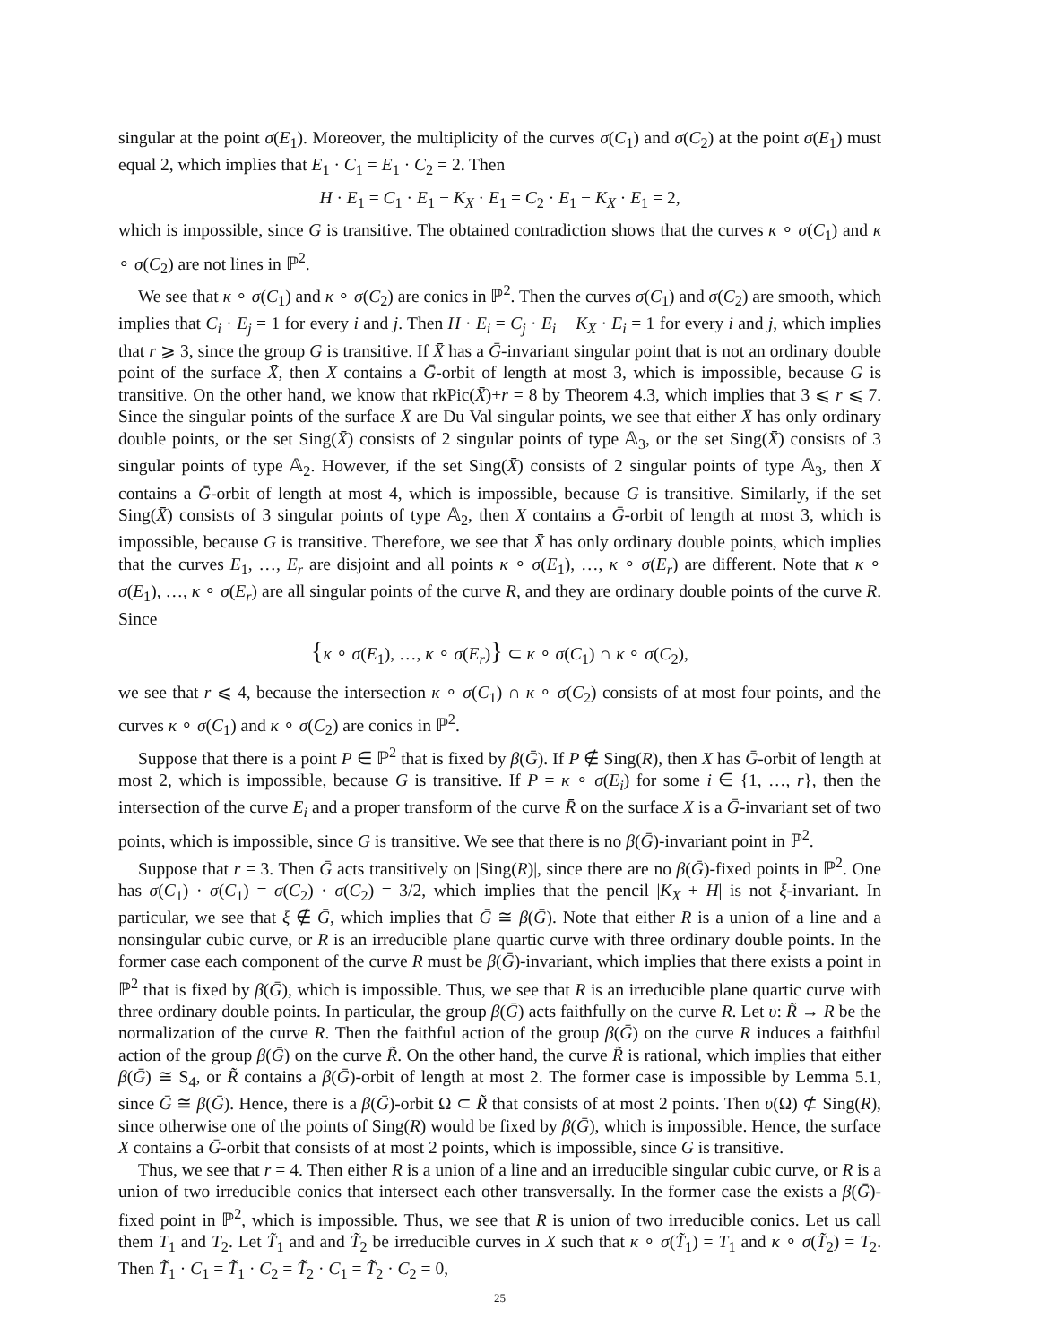singular at the point σ(E<sub>1</sub>). Moreover, the multiplicity of the curves σ(C<sub>1</sub>) and σ(C<sub>2</sub>) at the point σ(E<sub>1</sub>) must equal 2, which implies that E<sub>1</sub> · C<sub>1</sub> = E<sub>1</sub> · C<sub>2</sub> = 2. Then
H · E<sub>1</sub> = C<sub>1</sub> · E<sub>1</sub> − K<sub>X</sub> · E<sub>1</sub> = C<sub>2</sub> · E<sub>1</sub> − K<sub>X</sub> · E<sub>1</sub> = 2,
which is impossible, since G is transitive. The obtained contradiction shows that the curves κ ∘ σ(C<sub>1</sub>) and κ ∘ σ(C<sub>2</sub>) are not lines in ℙ<sup>2</sup>.
We see that κ ∘ σ(C<sub>1</sub>) and κ ∘ σ(C<sub>2</sub>) are conics in ℙ<sup>2</sup>. Then the curves σ(C<sub>1</sub>) and σ(C<sub>2</sub>) are smooth, which implies that C<sub>i</sub> · E<sub>j</sub> = 1 for every i and j. Then H · E<sub>i</sub> = C<sub>j</sub> · E<sub>i</sub> − K<sub>X</sub> · E<sub>i</sub> = 1 for every i and j, which implies that r ⩾ 3, since the group G is transitive. If X̄ has a Ḡ-invariant singular point that is not an ordinary double point of the surface X̄, then X contains a Ḡ-orbit of length at most 3, which is impossible, because G is transitive. On the other hand, we know that rkPic(X̄)+r = 8 by Theorem 4.3, which implies that 3 ⩽ r ⩽ 7. Since the singular points of the surface X̄ are Du Val singular points, we see that either X̄ has only ordinary double points, or the set Sing(X̄) consists of 2 singular points of type 𝔸<sub>3</sub>, or the set Sing(X̄) consists of 3 singular points of type 𝔸<sub>2</sub>. However, if the set Sing(X̄) consists of 2 singular points of type 𝔸<sub>3</sub>, then X contains a Ḡ-orbit of length at most 4, which is impossible, because G is transitive. Similarly, if the set Sing(X̄) consists of 3 singular points of type 𝔸<sub>2</sub>, then X contains a Ḡ-orbit of length at most 3, which is impossible, because G is transitive. Therefore, we see that X̄ has only ordinary double points, which implies that the curves E<sub>1</sub>, …, E<sub>r</sub> are disjoint and all points κ ∘ σ(E<sub>1</sub>), …, κ ∘ σ(E<sub>r</sub>) are different. Note that κ ∘ σ(E<sub>1</sub>), …, κ ∘ σ(E<sub>r</sub>) are all singular points of the curve R, and they are ordinary double points of the curve R. Since
{κ ∘ σ(E<sub>1</sub>), …, κ ∘ σ(E<sub>r</sub>)} ⊂ κ ∘ σ(C<sub>1</sub>) ∩ κ ∘ σ(C<sub>2</sub>),
we see that r ⩽ 4, because the intersection κ ∘ σ(C<sub>1</sub>) ∩ κ ∘ σ(C<sub>2</sub>) consists of at most four points, and the curves κ ∘ σ(C<sub>1</sub>) and κ ∘ σ(C<sub>2</sub>) are conics in ℙ<sup>2</sup>.
Suppose that there is a point P ∈ ℙ<sup>2</sup> that is fixed by β(Ḡ). If P ∉ Sing(R), then X has Ḡ-orbit of length at most 2, which is impossible, because G is transitive. If P = κ ∘ σ(E<sub>i</sub>) for some i ∈ {1, …, r}, then the intersection of the curve E<sub>i</sub> and a proper transform of the curve R̄ on the surface X is a Ḡ-invariant set of two points, which is impossible, since G is transitive. We see that there is no β(Ḡ)-invariant point in ℙ<sup>2</sup>.
Suppose that r = 3. Then Ḡ acts transitively on |Sing(R)|, since there are no β(Ḡ)-fixed points in ℙ<sup>2</sup>. One has σ(C<sub>1</sub>) · σ(C<sub>1</sub>) = σ(C<sub>2</sub>) · σ(C<sub>2</sub>) = 3/2, which implies that the pencil |K<sub>X</sub> + H| is not ξ-invariant. In particular, we see that ξ ∉ Ḡ, which implies that Ḡ ≅ β(Ḡ). Note that either R is a union of a line and a nonsingular cubic curve, or R is an irreducible plane quartic curve with three ordinary double points. In the former case each component of the curve R must be β(Ḡ)-invariant, which implies that there exists a point in ℙ<sup>2</sup> that is fixed by β(Ḡ), which is impossible. Thus, we see that R is an irreducible plane quartic curve with three ordinary double points. In particular, the group β(Ḡ) acts faithfully on the curve R. Let υ: R̃ → R be the normalization of the curve R. Then the faithful action of the group β(Ḡ) on the curve R induces a faithful action of the group β(Ḡ) on the curve R̃. On the other hand, the curve R̃ is rational, which implies that either β(Ḡ) ≅ S<sub>4</sub>, or R̃ contains a β(Ḡ)-orbit of length at most 2. The former case is impossible by Lemma 5.1, since Ḡ ≅ β(Ḡ). Hence, there is a β(Ḡ)-orbit Ω ⊂ R̃ that consists of at most 2 points. Then υ(Ω) ⊄ Sing(R), since otherwise one of the points of Sing(R) would be fixed by β(Ḡ), which is impossible. Hence, the surface X contains a Ḡ-orbit that consists of at most 2 points, which is impossible, since G is transitive.
Thus, we see that r = 4. Then either R is a union of a line and an irreducible singular cubic curve, or R is a union of two irreducible conics that intersect each other transversally. In the former case the exists a β(Ḡ)-fixed point in ℙ<sup>2</sup>, which is impossible. Thus, we see that R is union of two irreducible conics. Let us call them T<sub>1</sub> and T<sub>2</sub>. Let T̃<sub>1</sub> and and T̃<sub>2</sub> be irreducible curves in X such that κ ∘ σ(T̃<sub>1</sub>) = T<sub>1</sub> and κ ∘ σ(T̃<sub>2</sub>) = T<sub>2</sub>. Then T̃<sub>1</sub> · C<sub>1</sub> = T̃<sub>1</sub> · C<sub>2</sub> = T̃<sub>2</sub> · C<sub>1</sub> = T̃<sub>2</sub> · C<sub>2</sub> = 0,
25